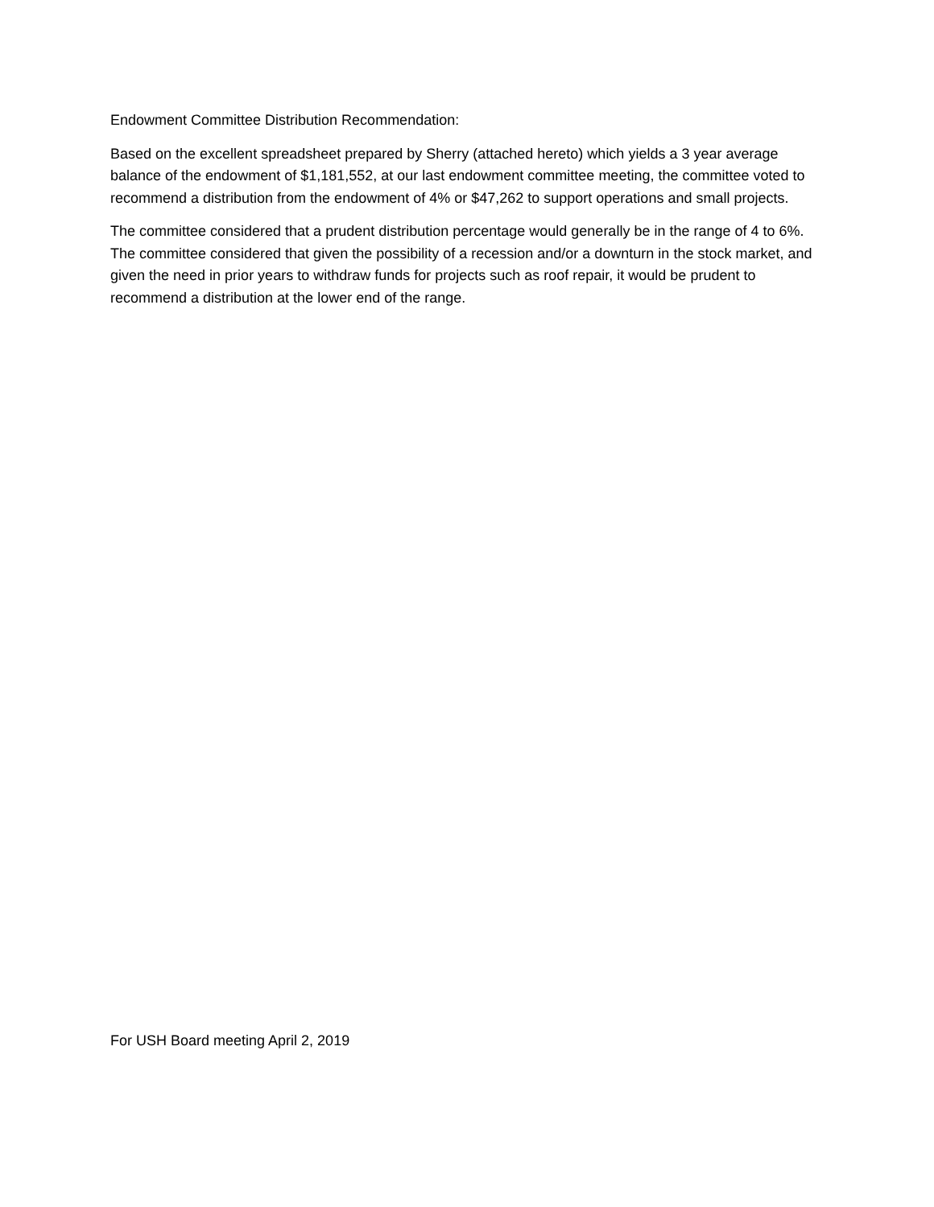Endowment Committee Distribution Recommendation:
Based on the excellent spreadsheet prepared by Sherry (attached hereto) which yields a 3 year average balance of the endowment of $1,181,552, at our last endowment committee meeting, the committee voted to recommend a distribution from the endowment of 4% or $47,262 to support operations and small projects.
The committee considered that a prudent distribution percentage would generally be in the range of 4 to 6%. The committee considered that given the possibility of a recession and/or a downturn in the stock market, and given the need in prior years to withdraw funds for projects such as roof repair, it would be prudent to recommend a distribution at the lower end of the range.
For USH Board meeting April 2, 2019